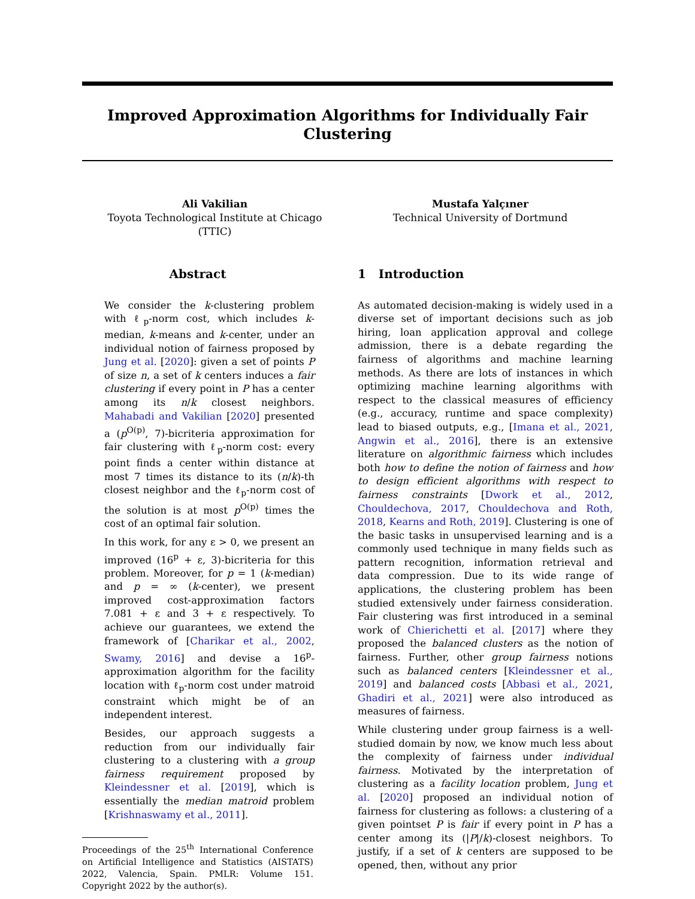Improved Approximation Algorithms for Individually Fair Clustering
Ali Vakilian
Toyota Technological Institute at Chicago
(TTIC)
Mustafa Yalçıner
Technical University of Dortmund
Abstract
We consider the k-clustering problem with ℓ<sub>p</sub>-norm cost, which includes k-median, k-means and k-center, under an individual notion of fairness proposed by Jung et al. [2020]: given a set of points P of size n, a set of k centers induces a fair clustering if every point in P has a center among its n/k closest neighbors. Mahabadi and Vakilian [2020] presented a (p<sup>O(p)</sup>, 7)-bicriteria approximation for fair clustering with ℓ<sub>p</sub>-norm cost: every point finds a center within distance at most 7 times its distance to its (n/k)-th closest neighbor and the ℓ<sub>p</sub>-norm cost of the solution is at most p<sup>O(p)</sup> times the cost of an optimal fair solution.
In this work, for any ε > 0, we present an improved (16<sup>p</sup> + ε, 3)-bicriteria for this problem. Moreover, for p = 1 (k-median) and p = ∞ (k-center), we present improved cost-approximation factors 7.081 + ε and 3 + ε respectively. To achieve our guarantees, we extend the framework of [Charikar et al., 2002, Swamy, 2016] and devise a 16<sup>p</sup>-approximation algorithm for the facility location with ℓ<sub>p</sub>-norm cost under matroid constraint which might be of an independent interest.
Besides, our approach suggests a reduction from our individually fair clustering to a clustering with a group fairness requirement proposed by Kleindessner et al. [2019], which is essentially the median matroid problem [Krishnaswamy et al., 2011].
Proceedings of the 25<sup>th</sup> International Conference on Artificial Intelligence and Statistics (AISTATS) 2022, Valencia, Spain. PMLR: Volume 151. Copyright 2022 by the author(s).
1 Introduction
As automated decision-making is widely used in a diverse set of important decisions such as job hiring, loan application approval and college admission, there is a debate regarding the fairness of algorithms and machine learning methods. As there are lots of instances in which optimizing machine learning algorithms with respect to the classical measures of efficiency (e.g., accuracy, runtime and space complexity) lead to biased outputs, e.g., [Imana et al., 2021, Angwin et al., 2016], there is an extensive literature on algorithmic fairness which includes both how to define the notion of fairness and how to design efficient algorithms with respect to fairness constraints [Dwork et al., 2012, Chouldechova, 2017, Chouldechova and Roth, 2018, Kearns and Roth, 2019]. Clustering is one of the basic tasks in unsupervised learning and is a commonly used technique in many fields such as pattern recognition, information retrieval and data compression. Due to its wide range of applications, the clustering problem has been studied extensively under fairness consideration. Fair clustering was first introduced in a seminal work of Chierichetti et al. [2017] where they proposed the balanced clusters as the notion of fairness. Further, other group fairness notions such as balanced centers [Kleindessner et al., 2019] and balanced costs [Abbasi et al., 2021, Ghadiri et al., 2021] were also introduced as measures of fairness.
While clustering under group fairness is a well-studied domain by now, we know much less about the complexity of fairness under individual fairness. Motivated by the interpretation of clustering as a facility location problem, Jung et al. [2020] proposed an individual notion of fairness for clustering as follows: a clustering of a given pointset P is fair if every point in P has a center among its (|P|/k)-closest neighbors. To justify, if a set of k centers are supposed to be opened, then, without any prior